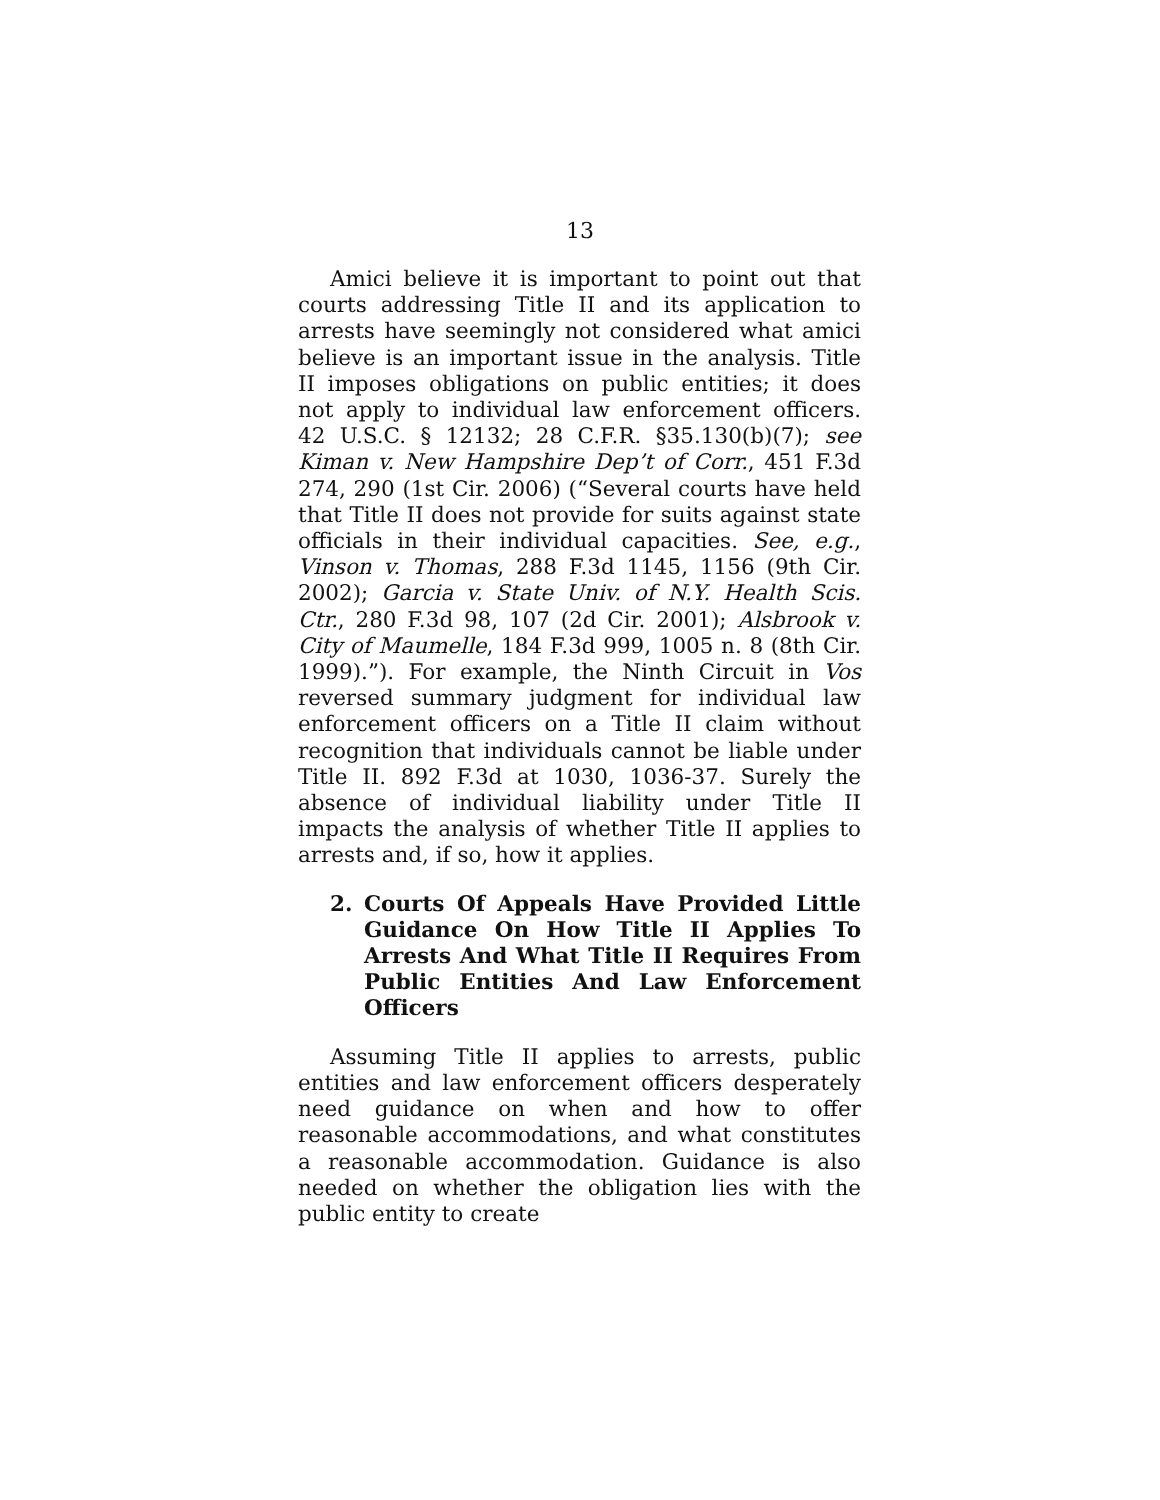13
Amici believe it is important to point out that courts addressing Title II and its application to arrests have seemingly not considered what amici believe is an important issue in the analysis. Title II imposes obligations on public entities; it does not apply to individual law enforcement officers. 42 U.S.C. § 12132; 28 C.F.R. §35.130(b)(7); see Kiman v. New Hampshire Dep’t of Corr., 451 F.3d 274, 290 (1st Cir. 2006) (“Several courts have held that Title II does not provide for suits against state officials in their individual capacities. See, e.g., Vinson v. Thomas, 288 F.3d 1145, 1156 (9th Cir. 2002); Garcia v. State Univ. of N.Y. Health Scis. Ctr., 280 F.3d 98, 107 (2d Cir. 2001); Alsbrook v. City of Maumelle, 184 F.3d 999, 1005 n. 8 (8th Cir. 1999).”). For example, the Ninth Circuit in Vos reversed summary judgment for individual law enforcement officers on a Title II claim without recognition that individuals cannot be liable under Title II. 892 F.3d at 1030, 1036-37. Surely the absence of individual liability under Title II impacts the analysis of whether Title II applies to arrests and, if so, how it applies.
2. Courts Of Appeals Have Provided Little Guidance On How Title II Applies To Arrests And What Title II Requires From Public Entities And Law Enforcement Officers
Assuming Title II applies to arrests, public entities and law enforcement officers desperately need guidance on when and how to offer reasonable accommodations, and what constitutes a reasonable accommodation. Guidance is also needed on whether the obligation lies with the public entity to create